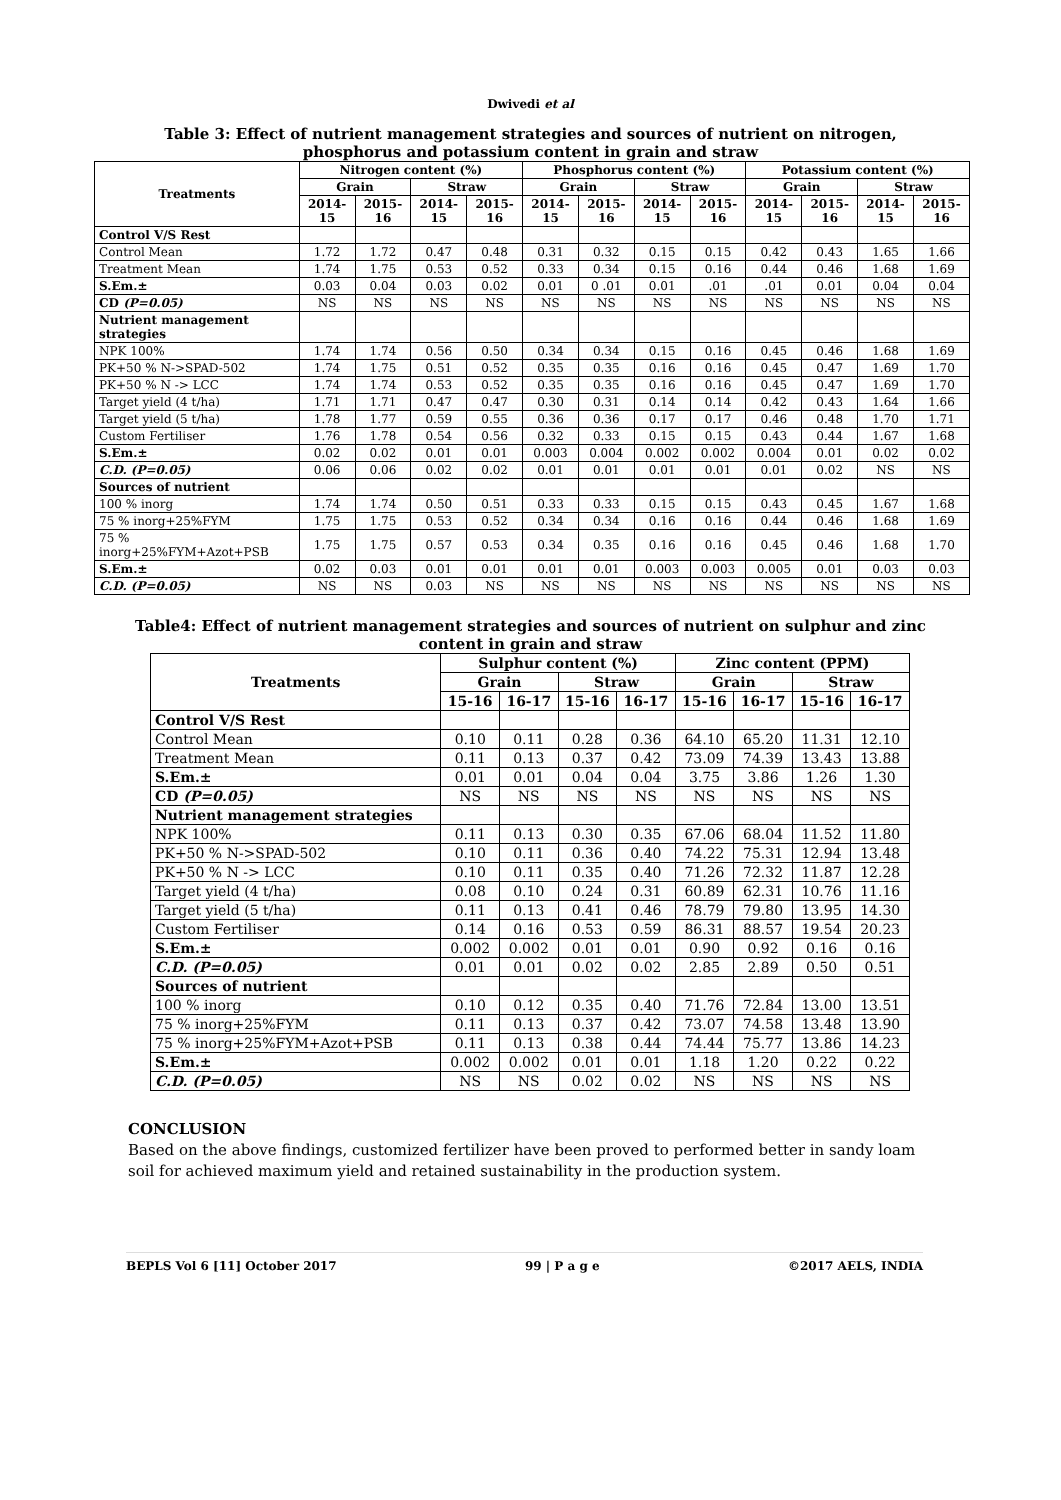Dwivedi et al
Table 3: Effect of nutrient management strategies and sources of nutrient on nitrogen, phosphorus and potassium content in grain and straw
| Treatments | Nitrogen content (%) | | | | Phosphorus content (%) | | | | Potassium content (%) | | | |
| --- | --- | --- | --- | --- | --- | --- | --- | --- | --- | --- | --- | --- |
| | Grain | | Straw | | Grain | | Straw | | Grain | | Straw | |
| | 2014-15 | 2015-16 | 2014-15 | 2015-16 | 2014-15 | 2015-16 | 2014-15 | 2015-16 | 2014-15 | 2015-16 | 2014-15 | 2015-16 |
| Control V/S Rest | | | | | | | | | | | | |
| Control Mean | 1.72 | 1.72 | 0.47 | 0.48 | 0.31 | 0.32 | 0.15 | 0.15 | 0.42 | 0.43 | 1.65 | 1.66 |
| Treatment Mean | 1.74 | 1.75 | 0.53 | 0.52 | 0.33 | 0.34 | 0.15 | 0.16 | 0.44 | 0.46 | 1.68 | 1.69 |
| S.Em.± | 0.03 | 0.04 | 0.03 | 0.02 | 0.01 | 0 .01 | 0.01 | .01 | .01 | 0.01 | 0.04 | 0.04 |
| CD (P=0.05) | NS | NS | NS | NS | NS | NS | NS | NS | NS | NS | NS | NS |
| Nutrient management strategies | | | | | | | | | | | | |
| NPK 100% | 1.74 | 1.74 | 0.56 | 0.50 | 0.34 | 0.34 | 0.15 | 0.16 | 0.45 | 0.46 | 1.68 | 1.69 |
| PK+50 % N->SPAD-502 | 1.74 | 1.75 | 0.51 | 0.52 | 0.35 | 0.35 | 0.16 | 0.16 | 0.45 | 0.47 | 1.69 | 1.70 |
| PK+50 % N -> LCC | 1.74 | 1.74 | 0.53 | 0.52 | 0.35 | 0.35 | 0.16 | 0.16 | 0.45 | 0.47 | 1.69 | 1.70 |
| Target yield (4 t/ha) | 1.71 | 1.71 | 0.47 | 0.47 | 0.30 | 0.31 | 0.14 | 0.14 | 0.42 | 0.43 | 1.64 | 1.66 |
| Target yield (5 t/ha) | 1.78 | 1.77 | 0.59 | 0.55 | 0.36 | 0.36 | 0.17 | 0.17 | 0.46 | 0.48 | 1.70 | 1.71 |
| Custom Fertiliser | 1.76 | 1.78 | 0.54 | 0.56 | 0.32 | 0.33 | 0.15 | 0.15 | 0.43 | 0.44 | 1.67 | 1.68 |
| S.Em.± | 0.02 | 0.02 | 0.01 | 0.01 | 0.003 | 0.004 | 0.002 | 0.002 | 0.004 | 0.01 | 0.02 | 0.02 |
| C.D. (P=0.05) | 0.06 | 0.06 | 0.02 | 0.02 | 0.01 | 0.01 | 0.01 | 0.01 | 0.01 | 0.02 | NS | NS |
| Sources of nutrient | | | | | | | | | | | | |
| 100 % inorg | 1.74 | 1.74 | 0.50 | 0.51 | 0.33 | 0.33 | 0.15 | 0.15 | 0.43 | 0.45 | 1.67 | 1.68 |
| 75 % inorg+25%FYM | 1.75 | 1.75 | 0.53 | 0.52 | 0.34 | 0.34 | 0.16 | 0.16 | 0.44 | 0.46 | 1.68 | 1.69 |
| 75 % inorg+25%FYM+Azot+PSB | 1.75 | 1.75 | 0.57 | 0.53 | 0.34 | 0.35 | 0.16 | 0.16 | 0.45 | 0.46 | 1.68 | 1.70 |
| S.Em.± | 0.02 | 0.03 | 0.01 | 0.01 | 0.01 | 0.01 | 0.003 | 0.003 | 0.005 | 0.01 | 0.03 | 0.03 |
| C.D. (P=0.05) | NS | NS | 0.03 | NS | NS | NS | NS | NS | NS | NS | NS | NS |
Table4: Effect of nutrient management strategies and sources of nutrient on sulphur and zinc content in grain and straw
| Treatments | Sulphur content (%) | | | | Zinc content (PPM) | | | |
| --- | --- | --- | --- | --- | --- | --- | --- | --- |
| | Grain | | Straw | | Grain | | Straw | |
| | 15-16 | 16-17 | 15-16 | 16-17 | 15-16 | 16-17 | 15-16 | 16-17 |
| Control V/S Rest | | | | | | | | |
| Control Mean | 0.10 | 0.11 | 0.28 | 0.36 | 64.10 | 65.20 | 11.31 | 12.10 |
| Treatment Mean | 0.11 | 0.13 | 0.37 | 0.42 | 73.09 | 74.39 | 13.43 | 13.88 |
| S.Em.± | 0.01 | 0.01 | 0.04 | 0.04 | 3.75 | 3.86 | 1.26 | 1.30 |
| CD (P=0.05) | NS | NS | NS | NS | NS | NS | NS | NS |
| Nutrient management strategies | | | | | | | | |
| NPK 100% | 0.11 | 0.13 | 0.30 | 0.35 | 67.06 | 68.04 | 11.52 | 11.80 |
| PK+50 % N->SPAD-502 | 0.10 | 0.11 | 0.36 | 0.40 | 74.22 | 75.31 | 12.94 | 13.48 |
| PK+50 % N -> LCC | 0.10 | 0.11 | 0.35 | 0.40 | 71.26 | 72.32 | 11.87 | 12.28 |
| Target yield (4 t/ha) | 0.08 | 0.10 | 0.24 | 0.31 | 60.89 | 62.31 | 10.76 | 11.16 |
| Target yield (5 t/ha) | 0.11 | 0.13 | 0.41 | 0.46 | 78.79 | 79.80 | 13.95 | 14.30 |
| Custom Fertiliser | 0.14 | 0.16 | 0.53 | 0.59 | 86.31 | 88.57 | 19.54 | 20.23 |
| S.Em.± | 0.002 | 0.002 | 0.01 | 0.01 | 0.90 | 0.92 | 0.16 | 0.16 |
| C.D. (P=0.05) | 0.01 | 0.01 | 0.02 | 0.02 | 2.85 | 2.89 | 0.50 | 0.51 |
| Sources of nutrient | | | | | | | | |
| 100 % inorg | 0.10 | 0.12 | 0.35 | 0.40 | 71.76 | 72.84 | 13.00 | 13.51 |
| 75 % inorg+25%FYM | 0.11 | 0.13 | 0.37 | 0.42 | 73.07 | 74.58 | 13.48 | 13.90 |
| 75 % inorg+25%FYM+Azot+PSB | 0.11 | 0.13 | 0.38 | 0.44 | 74.44 | 75.77 | 13.86 | 14.23 |
| S.Em.± | 0.002 | 0.002 | 0.01 | 0.01 | 1.18 | 1.20 | 0.22 | 0.22 |
| C.D. (P=0.05) | NS | NS | 0.02 | 0.02 | NS | NS | NS | NS |
CONCLUSION
Based on the above findings, customized fertilizer have been proved to performed better in sandy loam soil for achieved maximum yield and retained sustainability in the production system.
BEPLS Vol 6 [11] October 2017 99 | P a g e ©2017 AELS, INDIA